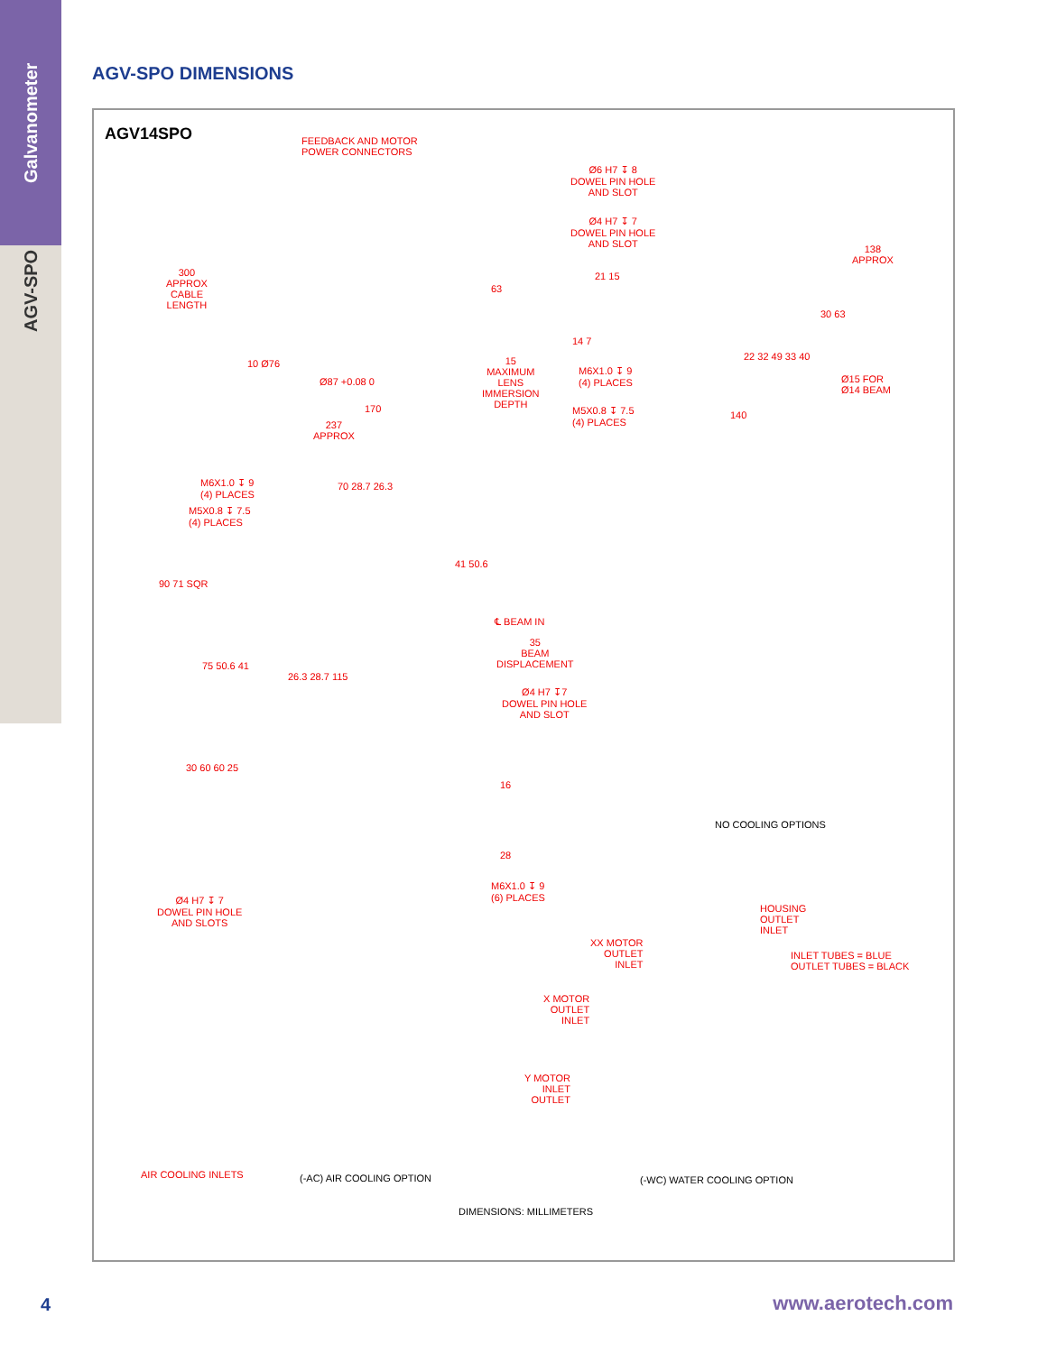Galvanometer
AGV-SPO
AGV-SPO DIMENSIONS
AGV14SPO
FEEDBACK AND MOTOR
POWER CONNECTORS
300
APPROX
CABLE
LENGTH
63
15
MAXIMUM
LENS
IMMERSION
DEPTH
10 Ø76
Ø87 +0.08 0
170
237
APPROX
Ø6 H7 ↧ 8
DOWEL PIN HOLE
AND SLOT
Ø4 H7 ↧ 7
DOWEL PIN HOLE
AND SLOT
138
APPROX
21 15
30 63
14 7
M6X1.0 ↧ 9
(4) PLACES
22 32 49 33 40
Ø15 FOR
Ø14 BEAM
M5X0.8 ↧ 7.5
(4) PLACES
140
M6X1.0 ↧ 9
(4) PLACES
M5X0.8 ↧ 7.5
(4) PLACES
70 28.7 26.3
90 71 SQR
41 50.6
℄ BEAM IN
35
BEAM
DISPLACEMENT
75 50.6 41
26.3 28.7 115
Ø4 H7 ↧7
DOWEL PIN HOLE
AND SLOT
NO COOLING OPTIONS
30 60 60 25
16
28
M6X1.0 ↧ 9
(6) PLACES
Ø4 H7 ↧ 7
DOWEL PIN HOLE
AND SLOTS
HOUSING
OUTLET
INLET
XX MOTOR
OUTLET
INLET
INLET TUBES = BLUE
OUTLET TUBES = BLACK
X MOTOR
OUTLET
INLET
Y MOTOR
INLET
OUTLET
AIR COOLING INLETS (-AC) AIR COOLING OPTION (-WC) WATER COOLING OPTION
DIMENSIONS: MILLIMETERS
4 www.aerotech.com